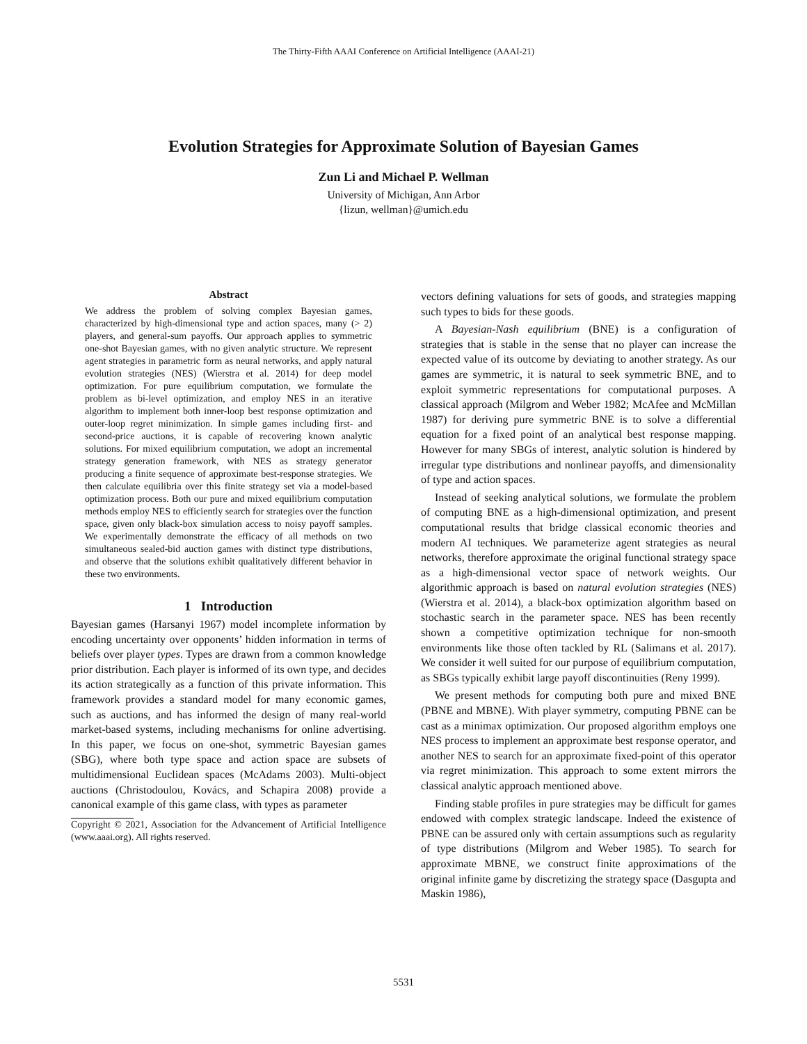The Thirty-Fifth AAAI Conference on Artificial Intelligence (AAAI-21)
Evolution Strategies for Approximate Solution of Bayesian Games
Zun Li and Michael P. Wellman
University of Michigan, Ann Arbor
{lizun, wellman}@umich.edu
Abstract
We address the problem of solving complex Bayesian games, characterized by high-dimensional type and action spaces, many (> 2) players, and general-sum payoffs. Our approach applies to symmetric one-shot Bayesian games, with no given analytic structure. We represent agent strategies in parametric form as neural networks, and apply natural evolution strategies (NES) (Wierstra et al. 2014) for deep model optimization. For pure equilibrium computation, we formulate the problem as bi-level optimization, and employ NES in an iterative algorithm to implement both inner-loop best response optimization and outer-loop regret minimization. In simple games including first- and second-price auctions, it is capable of recovering known analytic solutions. For mixed equilibrium computation, we adopt an incremental strategy generation framework, with NES as strategy generator producing a finite sequence of approximate best-response strategies. We then calculate equilibria over this finite strategy set via a model-based optimization process. Both our pure and mixed equilibrium computation methods employ NES to efficiently search for strategies over the function space, given only black-box simulation access to noisy payoff samples. We experimentally demonstrate the efficacy of all methods on two simultaneous sealed-bid auction games with distinct type distributions, and observe that the solutions exhibit qualitatively different behavior in these two environments.
1 Introduction
Bayesian games (Harsanyi 1967) model incomplete information by encoding uncertainty over opponents’ hidden information in terms of beliefs over player types. Types are drawn from a common knowledge prior distribution. Each player is informed of its own type, and decides its action strategically as a function of this private information. This framework provides a standard model for many economic games, such as auctions, and has informed the design of many real-world market-based systems, including mechanisms for online advertising. In this paper, we focus on one-shot, symmetric Bayesian games (SBG), where both type space and action space are subsets of multidimensional Euclidean spaces (McAdams 2003). Multi-object auctions (Christodoulou, Kovács, and Schapira 2008) provide a canonical example of this game class, with types as parameter
Copyright © 2021, Association for the Advancement of Artificial Intelligence (www.aaai.org). All rights reserved.
vectors defining valuations for sets of goods, and strategies mapping such types to bids for these goods.
A Bayesian-Nash equilibrium (BNE) is a configuration of strategies that is stable in the sense that no player can increase the expected value of its outcome by deviating to another strategy. As our games are symmetric, it is natural to seek symmetric BNE, and to exploit symmetric representations for computational purposes. A classical approach (Milgrom and Weber 1982; McAfee and McMillan 1987) for deriving pure symmetric BNE is to solve a differential equation for a fixed point of an analytical best response mapping. However for many SBGs of interest, analytic solution is hindered by irregular type distributions and nonlinear payoffs, and dimensionality of type and action spaces.
Instead of seeking analytical solutions, we formulate the problem of computing BNE as a high-dimensional optimization, and present computational results that bridge classical economic theories and modern AI techniques. We parameterize agent strategies as neural networks, therefore approximate the original functional strategy space as a high-dimensional vector space of network weights. Our algorithmic approach is based on natural evolution strategies (NES) (Wierstra et al. 2014), a black-box optimization algorithm based on stochastic search in the parameter space. NES has been recently shown a competitive optimization technique for non-smooth environments like those often tackled by RL (Salimans et al. 2017). We consider it well suited for our purpose of equilibrium computation, as SBGs typically exhibit large payoff discontinuities (Reny 1999).
We present methods for computing both pure and mixed BNE (PBNE and MBNE). With player symmetry, computing PBNE can be cast as a minimax optimization. Our proposed algorithm employs one NES process to implement an approximate best response operator, and another NES to search for an approximate fixed-point of this operator via regret minimization. This approach to some extent mirrors the classical analytic approach mentioned above.
Finding stable profiles in pure strategies may be difficult for games endowed with complex strategic landscape. Indeed the existence of PBNE can be assured only with certain assumptions such as regularity of type distributions (Milgrom and Weber 1985). To search for approximate MBNE, we construct finite approximations of the original infinite game by discretizing the strategy space (Dasgupta and Maskin 1986),
5531